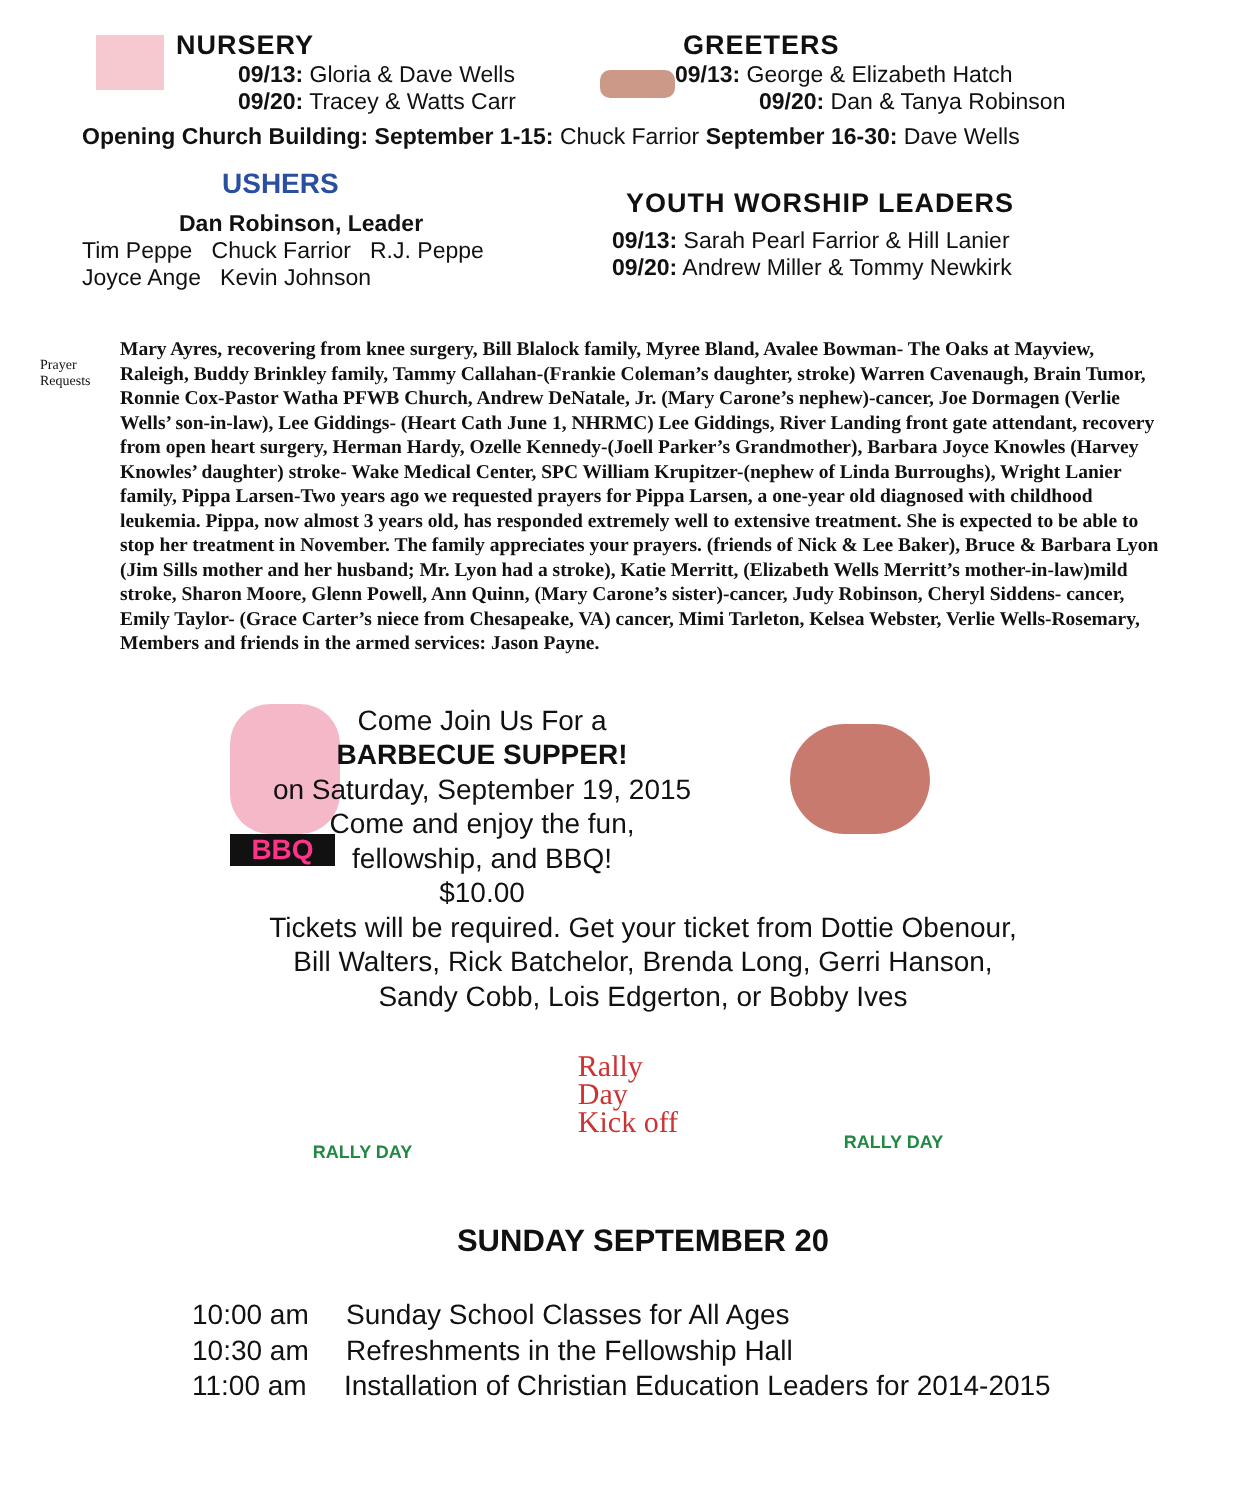NURSERY
09/13: Gloria & Dave Wells
09/20: Tracey & Watts Carr
GREETERS
09/13: George & Elizabeth Hatch
09/20: Dan & Tanya Robinson
Opening Church Building: September 1-15: Chuck Farrior September 16-30: Dave Wells
USHERS
Dan Robinson, Leader
Tim Peppe Chuck Farrior R.J. Peppe
Joyce Ange Kevin Johnson
YOUTH WORSHIP LEADERS
09/13: Sarah Pearl Farrior & Hill Lanier
09/20: Andrew Miller & Tommy Newkirk
Prayer Requests
Mary Ayres, recovering from knee surgery, Bill Blalock family, Myree Bland, Avalee Bowman- The Oaks at Mayview, Raleigh, Buddy Brinkley family, Tammy Callahan-(Frankie Coleman’s daughter, stroke) Warren Cavenaugh, Brain Tumor, Ronnie Cox-Pastor Watha PFWB Church, Andrew DeNatale, Jr. (Mary Carone’s nephew)-cancer, Joe Dormagen (Verlie Wells’ son-in-law), Lee Giddings- (Heart Cath June 1, NHRMC) Lee Giddings, River Landing front gate attendant, recovery from open heart surgery, Herman Hardy, Ozelle Kennedy-(Joell Parker’s Grandmother), Barbara Joyce Knowles (Harvey Knowles’ daughter) stroke- Wake Medical Center, SPC William Krupitzer-(nephew of Linda Burroughs), Wright Lanier family, Pippa Larsen-Two years ago we requested prayers for Pippa Larsen, a one-year old diagnosed with childhood leukemia. Pippa, now almost 3 years old, has responded extremely well to extensive treatment. She is expected to be able to stop her treatment in November. The family appreciates your prayers. (friends of Nick & Lee Baker), Bruce & Barbara Lyon (Jim Sills mother and her husband; Mr. Lyon had a stroke), Katie Merritt, (Elizabeth Wells Merritt’s mother-in-law)mild stroke, Sharon Moore, Glenn Powell, Ann Quinn, (Mary Carone’s sister)-cancer, Judy Robinson, Cheryl Siddens- cancer, Emily Taylor- (Grace Carter’s niece from Chesapeake, VA) cancer, Mimi Tarleton, Kelsea Webster, Verlie Wells-Rosemary, Members and friends in the armed services: Jason Payne.
BBQ
Come Join Us For a
BARBECUE SUPPER!
on Saturday, September 19, 2015
Come and enjoy the fun,
fellowship, and BBQ!
$10.00
Tickets will be required. Get your ticket from Dottie Obenour,
Bill Walters, Rick Batchelor, Brenda Long, Gerri Hanson,
Sandy Cobb, Lois Edgerton, or Bobby Ives
RALLY DAY
Rally
Day
Kick off
RALLY DAY
SUNDAY SEPTEMBER 20
10:00 am Sunday School Classes for All Ages
10:30 am Refreshments in the Fellowship Hall
11:00 am Installation of Christian Education Leaders for 2014-2015